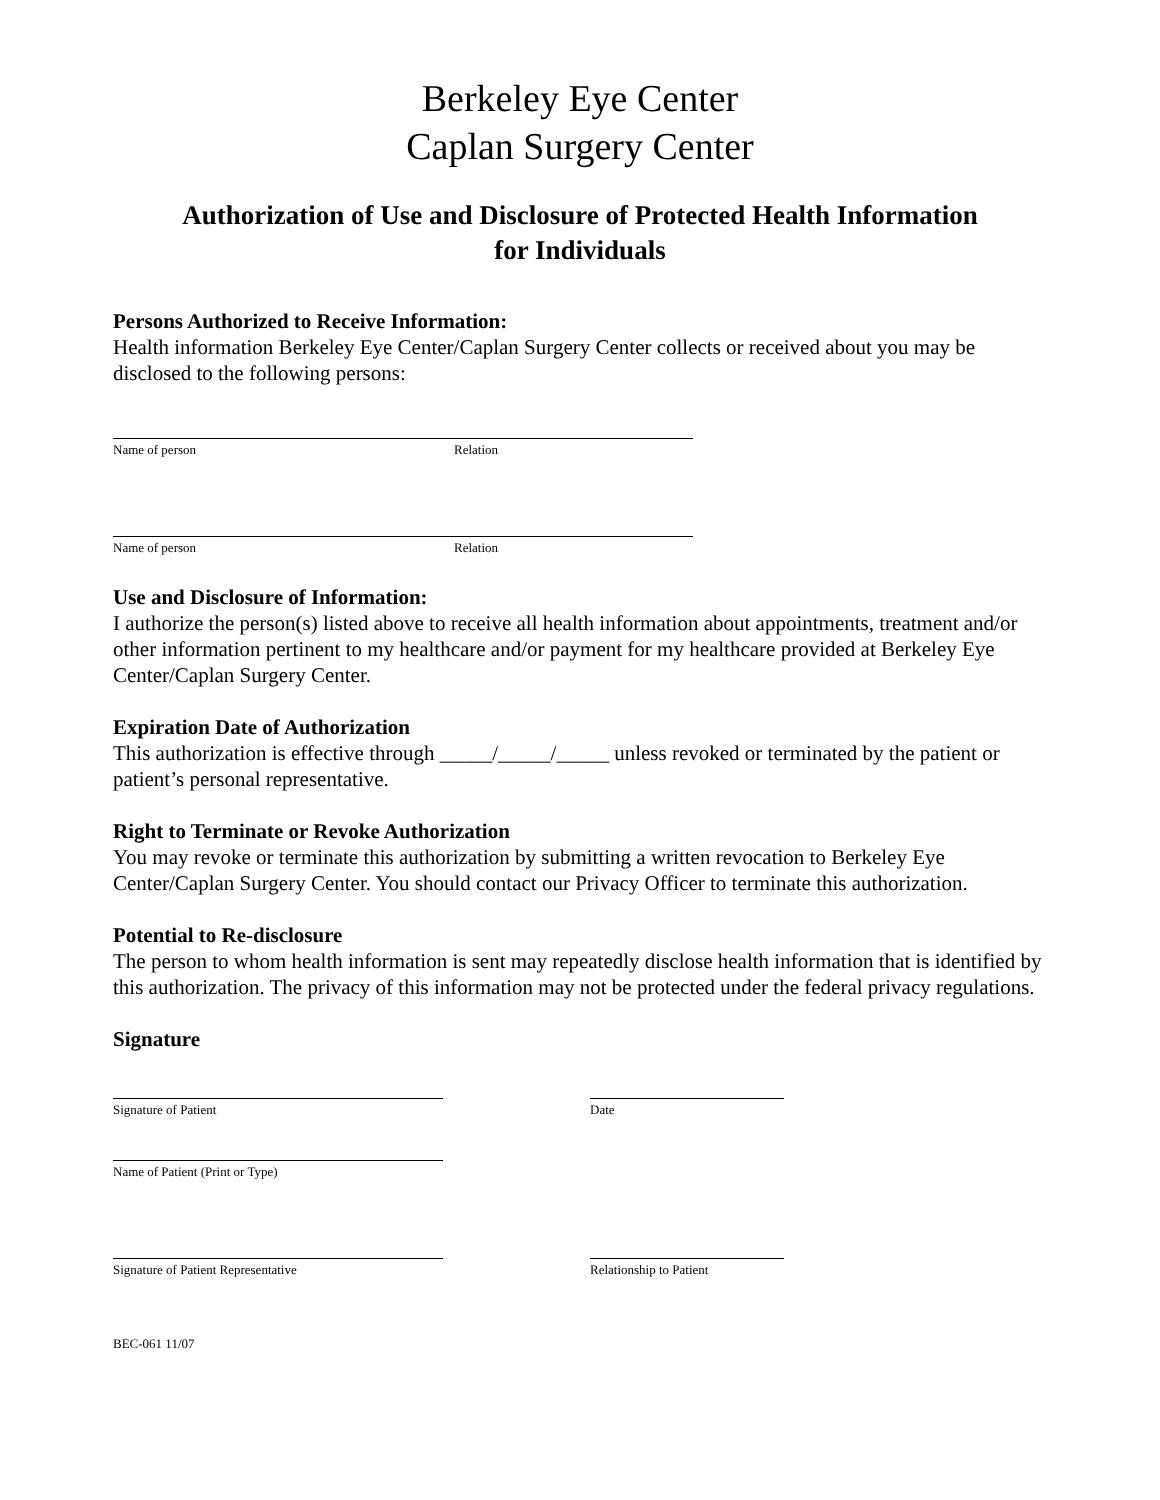Berkeley Eye Center
Caplan Surgery Center
Authorization of Use and Disclosure of Protected Health Information
for Individuals
Persons Authorized to Receive Information:
Health information Berkeley Eye Center/Caplan Surgery Center collects or received about you may be disclosed to the following persons:
Name of person Relation
Name of person Relation
Use and Disclosure of Information:
I authorize the person(s) listed above to receive all health information about appointments, treatment and/or other information pertinent to my healthcare and/or payment for my healthcare provided at Berkeley Eye Center/Caplan Surgery Center.
Expiration Date of Authorization
This authorization is effective through _____/_____/_____ unless revoked or terminated by the patient or patient’s personal representative.
Right to Terminate or Revoke Authorization
You may revoke or terminate this authorization by submitting a written revocation to Berkeley Eye Center/Caplan Surgery Center. You should contact our Privacy Officer to terminate this authorization.
Potential to Re-disclosure
The person to whom health information is sent may repeatedly disclose health information that is identified by this authorization. The privacy of this information may not be protected under the federal privacy regulations.
Signature
Signature of Patient Date
Name of Patient (Print or Type)
Signature of Patient Representative Relationship to Patient
BEC-061 11/07